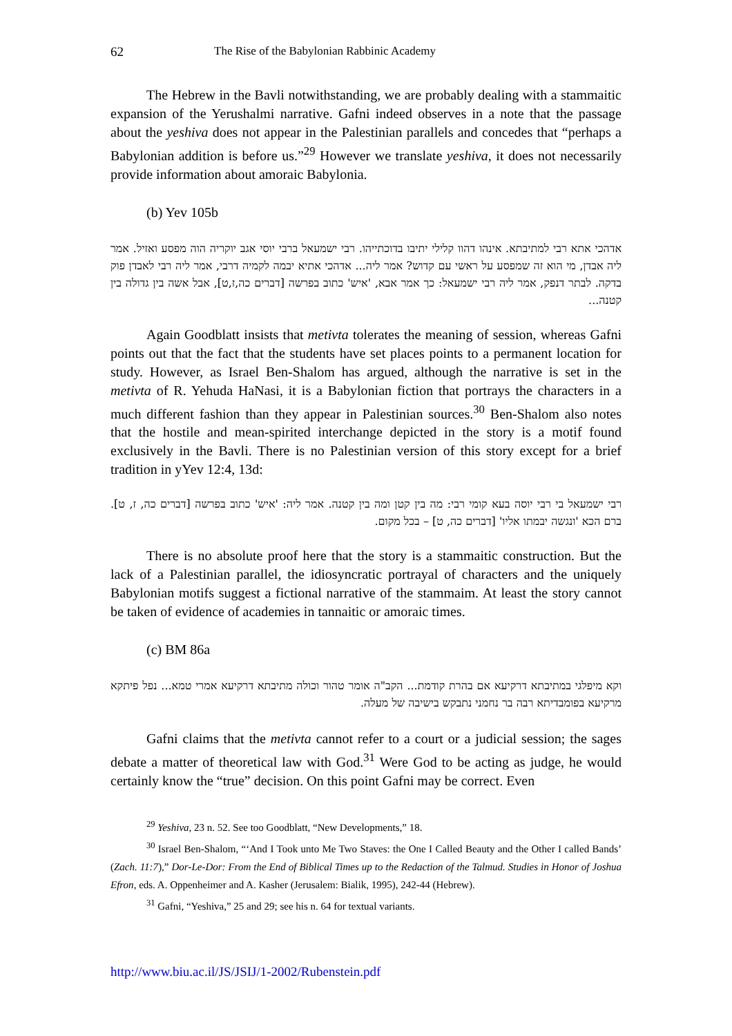62 The Rise of the Babylonian Rabbinic Academy
The Hebrew in the Bavli notwithstanding, we are probably dealing with a stammaitic expansion of the Yerushalmi narrative. Gafni indeed observes in a note that the passage about the yeshiva does not appear in the Palestinian parallels and concedes that “perhaps a Babylonian addition is before us.”<sup>29</sup> However we translate yeshiva, it does not necessarily provide information about amoraic Babylonia.
(b) Yev 105b
אדהכי אתא רבי למתיבתא. אינהו דהוו קלילי יתיבו בדוכתייהו. רבי ישמעאל ברבי יוסי אגב יוקריה הוה מפסע ואזיל. אמר ליה אבדן, מי הוא זה שמפסע על ראשי עם קדוש? אמר ליה... אדהכי אתיא יבמה לקמיה דרבי, אמר ליה רבי לאבדן פוק בדקה. לבתר דנפק, אמר ליה רבי ישמעאל: כך אמר אבא, 'איש' כתוב בפרשה [דברים כה,ז,ט], אבל אשה בין גדולה בין קטנה...
Again Goodblatt insists that metivta tolerates the meaning of session, whereas Gafni points out that the fact that the students have set places points to a permanent location for study. However, as Israel Ben-Shalom has argued, although the narrative is set in the metivta of R. Yehuda HaNasi, it is a Babylonian fiction that portrays the characters in a much different fashion than they appear in Palestinian sources.<sup>30</sup> Ben-Shalom also notes that the hostile and mean-spirited interchange depicted in the story is a motif found exclusively in the Bavli. There is no Palestinian version of this story except for a brief tradition in yYev 12:4, 13d:
רבי ישמעאל בי רבי יוסה בעא קומי רבי: מה בין קטן ומה בין קטנה. אמר ליה: 'איש' כתוב בפרשה [דברים כה, ז, ט]. ברם הכא 'ונגשה יבמתו אליו' [דברים כה, ט] – בכל מקום.
There is no absolute proof here that the story is a stammaitic construction. But the lack of a Palestinian parallel, the idiosyncratic portrayal of characters and the uniquely Babylonian motifs suggest a fictional narrative of the stammaim. At least the story cannot be taken of evidence of academies in tannaitic or amoraic times.
(c) BM 86a
וקא מיפלגי במתיבתא דרקיעא אם בהרת קודמת... הקב"ה אומר טהור וכולה מתיבתא דרקיעא אמרי טמא... נפל פיתקא מרקיעא בפומבדיתא רבה בר נחמני נתבקש בישיבה של מעלה.
Gafni claims that the metivta cannot refer to a court or a judicial session; the sages debate a matter of theoretical law with God.<sup>31</sup> Were God to be acting as judge, he would certainly know the “true” decision. On this point Gafni may be correct. Even
<sup>29</sup> Yeshiva, 23 n. 52. See too Goodblatt, “New Developments,” 18.
<sup>30</sup> Israel Ben-Shalom, “‘And I Took unto Me Two Staves: the One I Called Beauty and the Other I called Bands’ (Zach. 11:7),” Dor-Le-Dor: From the End of Biblical Times up to the Redaction of the Talmud. Studies in Honor of Joshua Efron, eds. A. Oppenheimer and A. Kasher (Jerusalem: Bialik, 1995), 242-44 (Hebrew).
<sup>31</sup> Gafni, “Yeshiva,” 25 and 29; see his n. 64 for textual variants.
http://www.biu.ac.il/JS/JSIJ/1-2002/Rubenstein.pdf